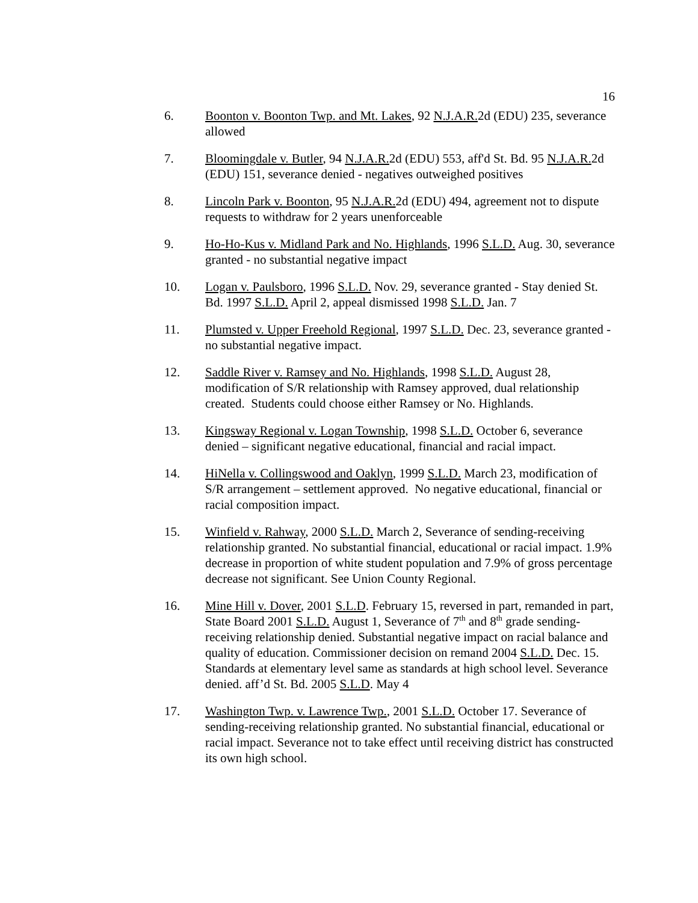16
6. Boonton v. Boonton Twp. and Mt. Lakes, 92 N.J.A.R. 2d (EDU) 235, severance allowed
7. Bloomingdale v. Butler, 94 N.J.A.R. 2d (EDU) 553, aff'd St. Bd. 95 N.J.A.R. 2d (EDU) 151, severance denied - negatives outweighed positives
8. Lincoln Park v. Boonton, 95 N.J.A.R. 2d (EDU) 494, agreement not to dispute requests to withdraw for 2 years unenforceable
9. Ho-Ho-Kus v. Midland Park and No. Highlands, 1996 S.L.D. Aug. 30, severance granted - no substantial negative impact
10. Logan v. Paulsboro, 1996 S.L.D. Nov. 29, severance granted - Stay denied St. Bd. 1997 S.L.D. April 2, appeal dismissed 1998 S.L.D. Jan. 7
11. Plumsted v. Upper Freehold Regional, 1997 S.L.D. Dec. 23, severance granted - no substantial negative impact.
12. Saddle River v. Ramsey and No. Highlands, 1998 S.L.D. August 28, modification of S/R relationship with Ramsey approved, dual relationship created. Students could choose either Ramsey or No. Highlands.
13. Kingsway Regional v. Logan Township, 1998 S.L.D. October 6, severance denied – significant negative educational, financial and racial impact.
14. HiNella v. Collingswood and Oaklyn, 1999 S.L.D. March 23, modification of S/R arrangement – settlement approved. No negative educational, financial or racial composition impact.
15. Winfield v. Rahway, 2000 S.L.D. March 2, Severance of sending-receiving relationship granted. No substantial financial, educational or racial impact. 1.9% decrease in proportion of white student population and 7.9% of gross percentage decrease not significant. See Union County Regional.
16. Mine Hill v. Dover, 2001 S.L.D. February 15, reversed in part, remanded in part, State Board 2001 S.L.D. August 1, Severance of 7<sup>th</sup> and 8<sup>th</sup> grade sending-receiving relationship denied. Substantial negative impact on racial balance and quality of education. Commissioner decision on remand 2004 S.L.D. Dec. 15. Standards at elementary level same as standards at high school level. Severance denied. aff’d St. Bd. 2005 S.L.D. May 4
17. Washington Twp. v. Lawrence Twp., 2001 S.L.D. October 17. Severance of sending-receiving relationship granted. No substantial financial, educational or racial impact. Severance not to take effect until receiving district has constructed its own high school.